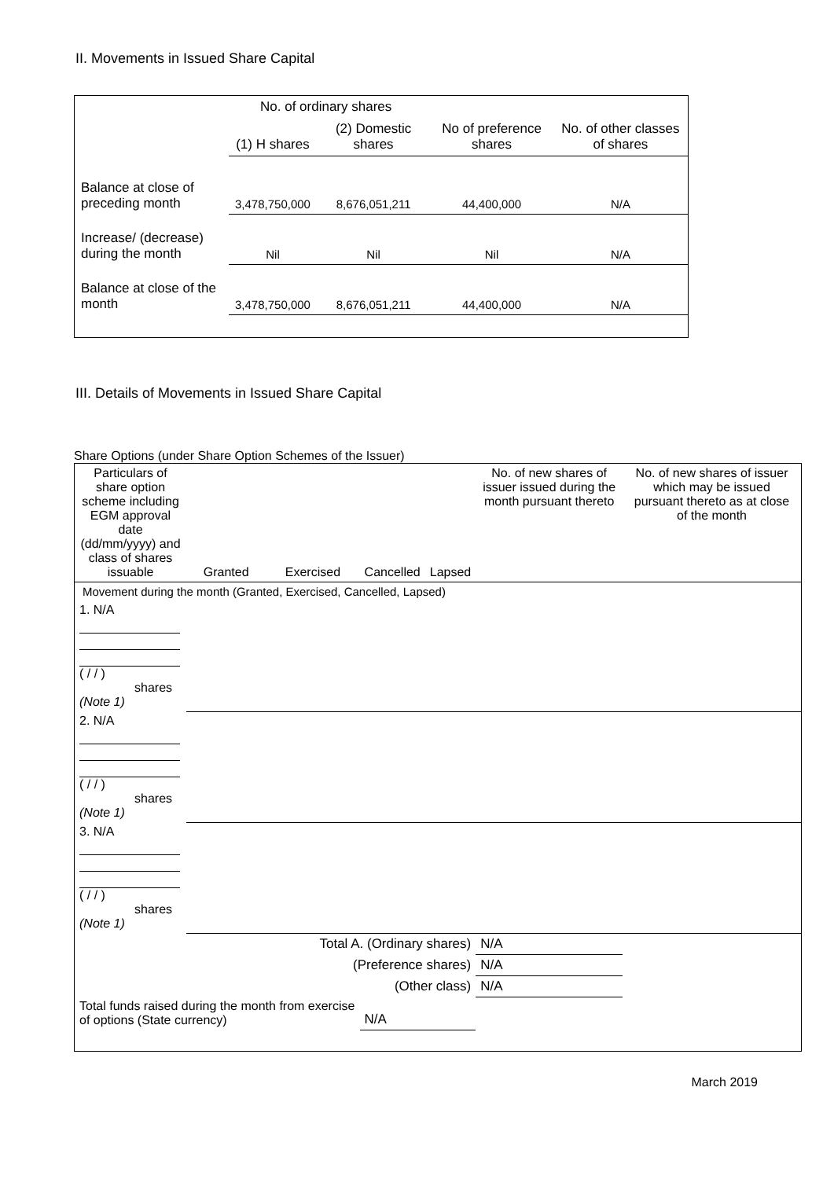II. Movements in Issued Share Capital
| | No. of ordinary shares | | | |
| | (1) H shares | (2) Domestic shares | No of preference shares | No. of other classes of shares |
| Balance at close of preceding month | 3,478,750,000 | 8,676,051,211 | 44,400,000 | N/A |
| Increase/ (decrease) during the month | Nil | Nil | Nil | N/A |
| Balance at close of the month | 3,478,750,000 | 8,676,051,211 | 44,400,000 | N/A |
III. Details of Movements in Issued Share Capital
Share Options (under Share Option Schemes of the Issuer)
| Particulars of share option scheme including EGM approval date (dd/mm/yyyy) and class of shares issuable | Granted | Exercised | Cancelled | Lapsed | No. of new shares of issuer issued during the month pursuant thereto | No. of new shares of issuer which may be issued pursuant thereto as at close of the month |
| --- | --- | --- | --- | --- | --- | --- |
| Movement during the month (Granted, Exercised, Cancelled, Lapsed) | | | | | | |
| 1. N/A ( / / ) shares (Note 1) | | | | | | |
| 2. N/A ( / / ) shares (Note 1) | | | | | | |
| 3. N/A ( / / ) shares (Note 1) | | | | | | |
| Total A. (Ordinary shares) | | | | | N/A | |
| (Preference shares) | | | | | N/A | |
| (Other class) | | | | | N/A | |
| Total funds raised during the month from exercise of options (State currency) | | | N/A | | | |
March 2019